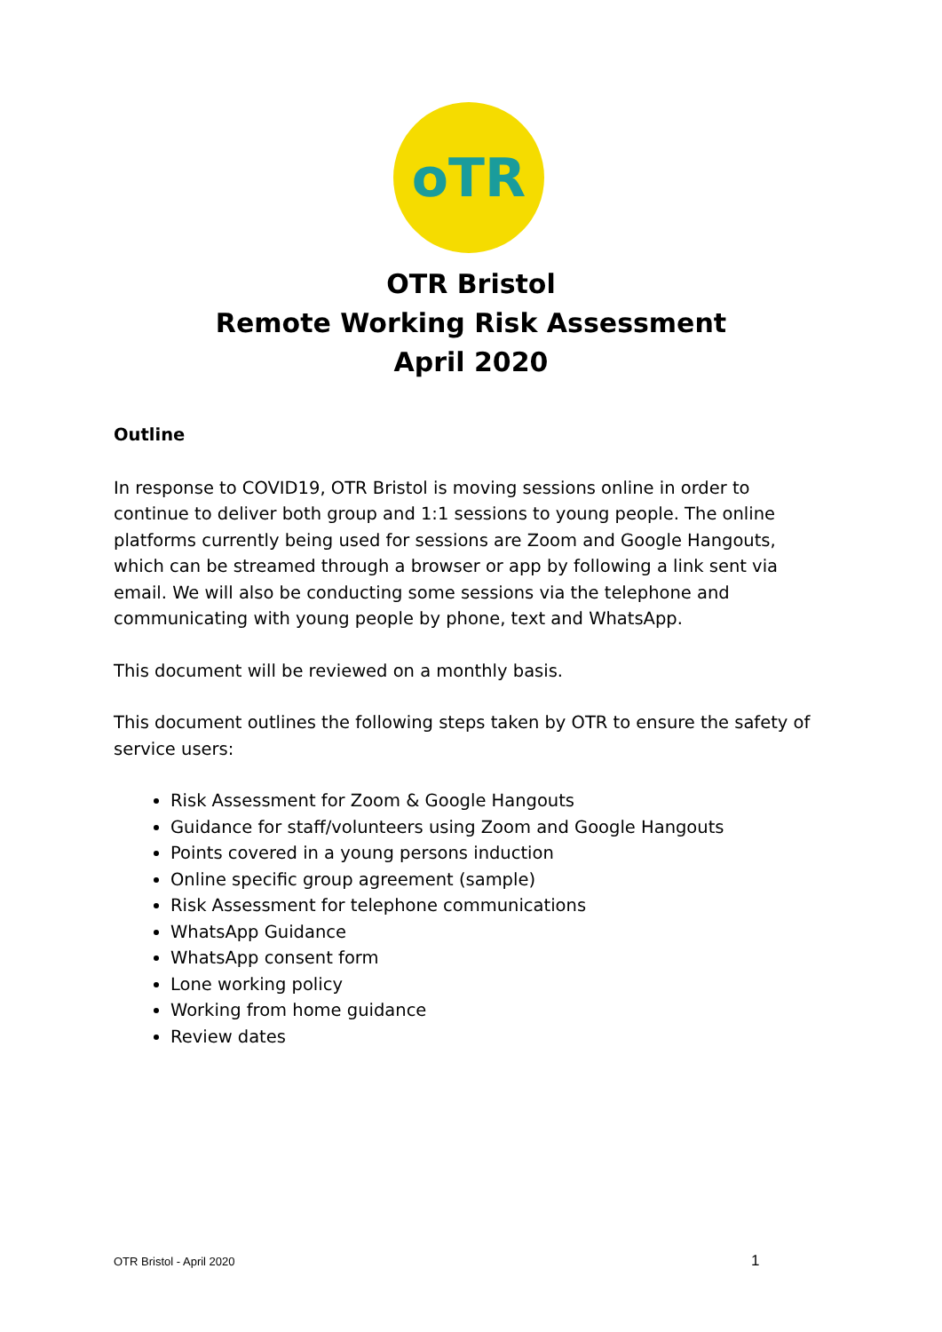oTR
OTR Bristol
Remote Working Risk Assessment
April 2020
Outline
In response to COVID19, OTR Bristol is moving sessions online in order to continue to deliver both group and 1:1 sessions to young people. The online platforms currently being used for sessions are Zoom and Google Hangouts, which can be streamed through a browser or app by following a link sent via email. We will also be conducting some sessions via the telephone and communicating with young people by phone, text and WhatsApp.
This document will be reviewed on a monthly basis.
This document outlines the following steps taken by OTR to ensure the safety of service users:
Risk Assessment for Zoom & Google Hangouts
Guidance for staff/volunteers using Zoom and Google Hangouts
Points covered in a young persons induction
Online specific group agreement (sample)
Risk Assessment for telephone communications
WhatsApp Guidance
WhatsApp consent form
Lone working policy
Working from home guidance
Review dates
OTR Bristol - April 2020 1